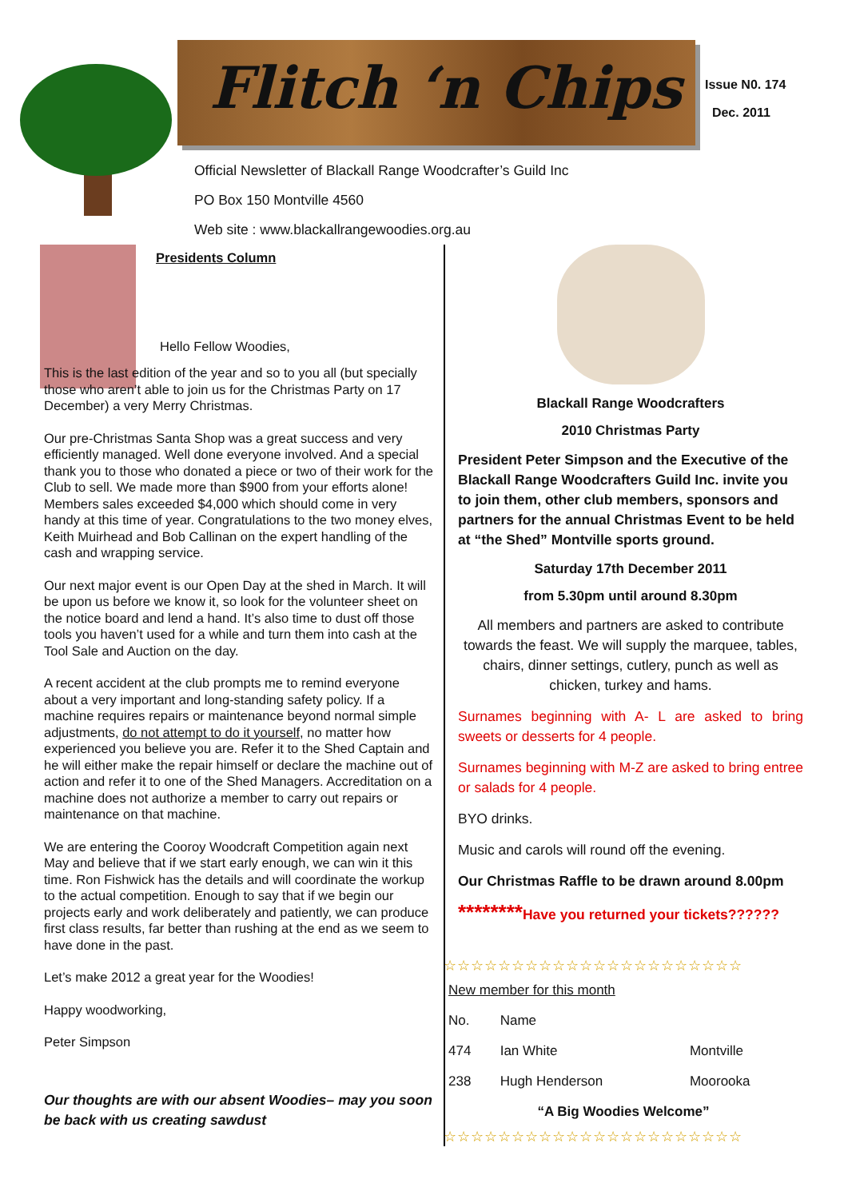Flitch ‘n Chips
Issue N0. 174
Dec. 2011
Official Newsletter of Blackall Range Woodcrafter’s Guild Inc
PO Box 150 Montville 4560
Web site : www.blackallrangewoodies.org.au
Presidents Column
Hello Fellow Woodies,
This is the last edition of the year and so to you all (but specially those who aren’t able to join us for the Christmas Party on 17 December) a very Merry Christmas.
Our pre-Christmas Santa Shop was a great success and very efficiently managed. Well done everyone involved. And a special thank you to those who donated a piece or two of their work for the Club to sell. We made more than $900 from your efforts alone! Members sales exceeded $4,000 which should come in very handy at this time of year. Congratulations to the two money elves, Keith Muirhead and Bob Callinan on the expert handling of the cash and wrapping service.
Our next major event is our Open Day at the shed in March. It will be upon us before we know it, so look for the volunteer sheet on the notice board and lend a hand. It’s also time to dust off those tools you haven’t used for a while and turn them into cash at the Tool Sale and Auction on the day.
A recent accident at the club prompts me to remind everyone about a very important and long-standing safety policy. If a machine requires repairs or maintenance beyond normal simple adjustments, do not attempt to do it yourself, no matter how experienced you believe you are. Refer it to the Shed Captain and he will either make the repair himself or declare the machine out of action and refer it to one of the Shed Managers. Accreditation on a machine does not authorize a member to carry out repairs or maintenance on that machine.
We are entering the Cooroy Woodcraft Competition again next May and believe that if we start early enough, we can win it this time. Ron Fishwick has the details and will coordinate the workup to the actual competition. Enough to say that if we begin our projects early and work deliberately and patiently, we can produce first class results, far better than rushing at the end as we seem to have done in the past.
Let’s make 2012 a great year for the Woodies!
Happy woodworking,
Peter Simpson
Our thoughts are with our absent Woodies– may you soon be back with us creating sawdust
Blackall Range Woodcrafters
2010 Christmas Party
President Peter Simpson and the Executive of the Blackall Range Woodcrafters Guild Inc. invite you to join them, other club members, sponsors and partners for the annual Christmas Event to be held at “the Shed” Montville sports ground.
Saturday 17th December 2011
from 5.30pm until around 8.30pm
All members and partners are asked to contribute towards the feast. We will supply the marquee, tables, chairs, dinner settings, cutlery, punch as well as chicken, turkey and hams.
Surnames beginning with A- L are asked to bring sweets or desserts for 4 people.
Surnames beginning with M-Z are asked to bring entree or salads for 4 people.
BYO drinks.
Music and carols will round off the evening.
Our Christmas Raffle to be drawn around 8.00pm
********Have you returned your tickets??????
☆☆☆☆☆☆☆☆☆☆☆☆☆☆☆☆☆☆☆☆☆☆
| New member for this month | | |
| No. | Name | |
| 474 | Ian White | Montville |
| 238 | Hugh Henderson | Moorooka |
| “A Big Woodies Welcome” | | |
☆☆☆☆☆☆☆☆☆☆☆☆☆☆☆☆☆☆☆☆☆☆